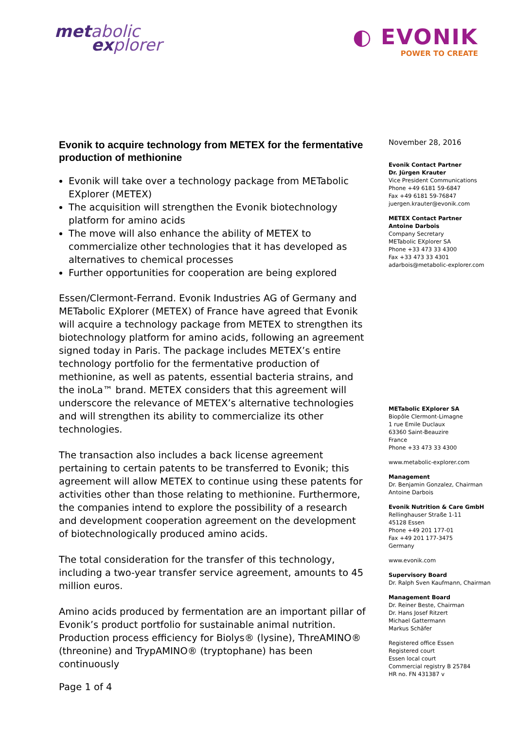met abolic
ex plorer
◐ EVONIK
POWER TO CREATE
Evonik to acquire technology from METEX for the fermentative production of methionine
Evonik will take over a technology package from METabolic EXplorer (METEX)
The acquisition will strengthen the Evonik biotechnology platform for amino acids
The move will also enhance the ability of METEX to commercialize other technologies that it has developed as alternatives to chemical processes
Further opportunities for cooperation are being explored
Essen/Clermont-Ferrand. Evonik Industries AG of Germany and METabolic EXplorer (METEX) of France have agreed that Evonik will acquire a technology package from METEX to strengthen its biotechnology platform for amino acids, following an agreement signed today in Paris. The package includes METEX’s entire technology portfolio for the fermentative production of methionine, as well as patents, essential bacteria strains, and the inoLa™ brand. METEX considers that this agreement will underscore the relevance of METEX’s alternative technologies and will strengthen its ability to commercialize its other technologies.
The transaction also includes a back license agreement pertaining to certain patents to be transferred to Evonik; this agreement will allow METEX to continue using these patents for activities other than those relating to methionine. Furthermore, the companies intend to explore the possibility of a research and development cooperation agreement on the development of biotechnologically produced amino acids.
The total consideration for the transfer of this technology, including a two-year transfer service agreement, amounts to 45 million euros.
Amino acids produced by fermentation are an important pillar of Evonik’s product portfolio for sustainable animal nutrition. Production process efficiency for Biolys® (lysine), ThreAMINO® (threonine) and TrypAMINO® (tryptophane) has been continuously
November 28, 2016
Evonik Contact Partner
Dr. Jürgen Krauter
Vice President Communications
Phone +49 6181 59-6847
Fax +49 6181 59-76847
juergen.krauter@evonik.com
METEX Contact Partner
Antoine Darbois
Company Secretary
METabolic EXplorer SA
Phone +33 473 33 4300
Fax +33 473 33 4301
adarbois@metabolic-explorer.com
METabolic EXplorer SA
Biopôle Clermont-Limagne
1 rue Emile Duclaux
63360 Saint-Beauzire
France
Phone +33 473 33 4300
www.metabolic-explorer.com
Management
Dr. Benjamin Gonzalez, Chairman
Antoine Darbois
Evonik Nutrition & Care GmbH
Rellinghauser Straße 1-11
45128 Essen
Phone +49 201 177-01
Fax +49 201 177-3475
Germany
www.evonik.com
Supervisory Board
Dr. Ralph Sven Kaufmann, Chairman
Management Board
Dr. Reiner Beste, Chairman
Dr. Hans Josef Ritzert
Michael Gattermann
Markus Schäfer
Registered office Essen
Registered court
Essen local court
Commercial registry B 25784
HR no. FN 431387 v
Page 1 of 4